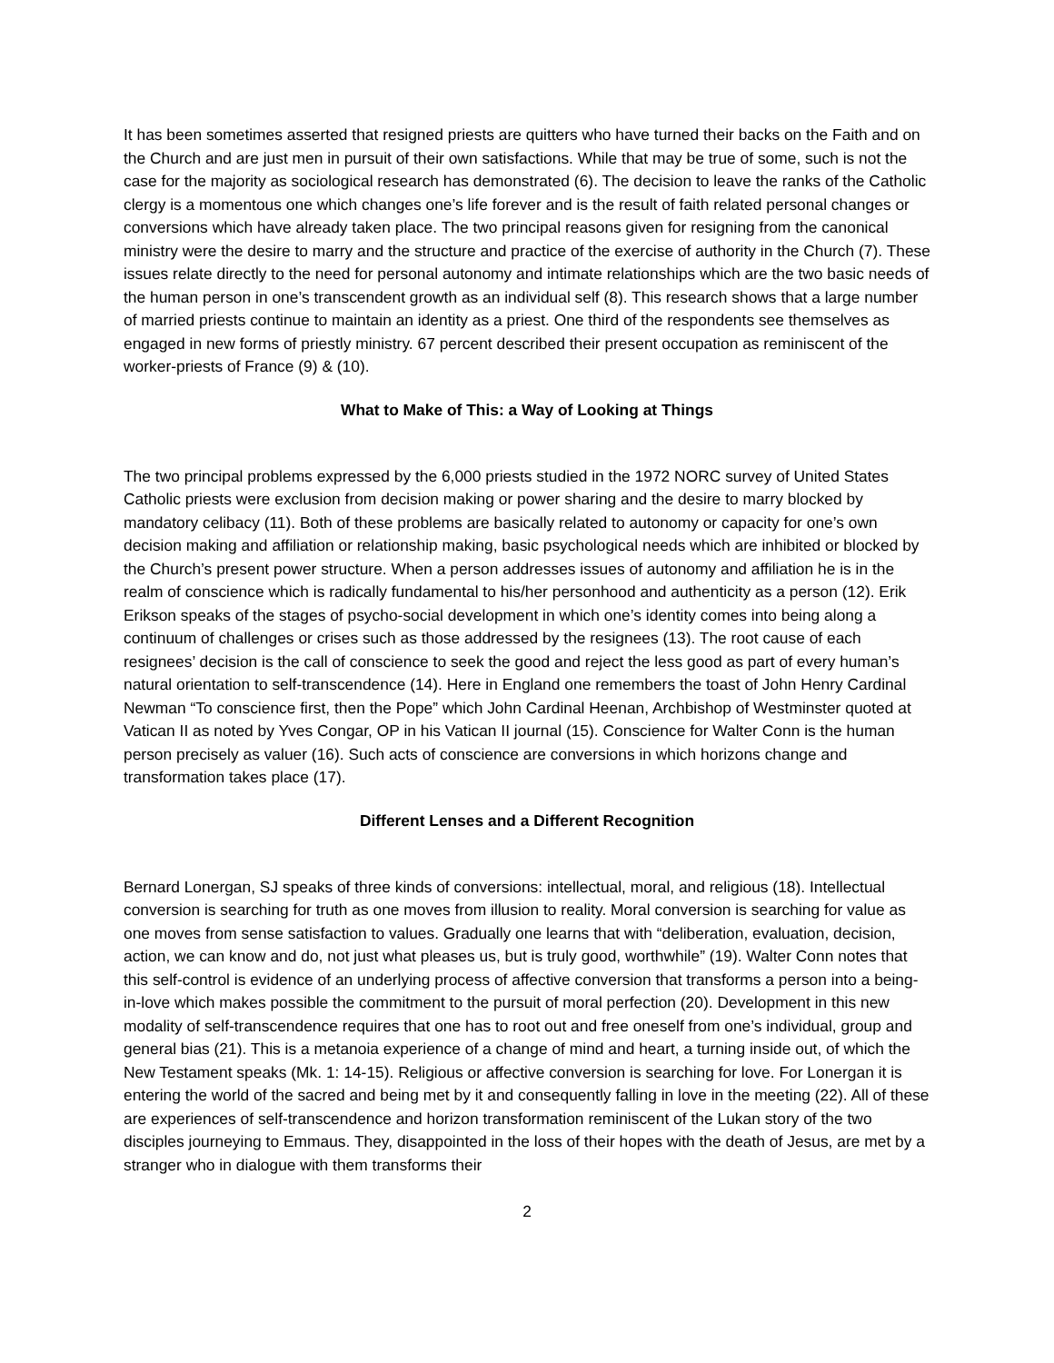It has been sometimes asserted that resigned priests are quitters who have turned their backs on the Faith and on the Church and are just men in pursuit of their own satisfactions. While that may be true of some, such is not the case for the majority as sociological research has demonstrated (6). The decision to leave the ranks of the Catholic clergy is a momentous one which changes one’s life forever and is the result of faith related personal changes or conversions which have already taken place. The two principal reasons given for resigning from the canonical ministry were the desire to marry and the structure and practice of the exercise of authority in the Church (7). These issues relate directly to the need for personal autonomy and intimate relationships which are the two basic needs of the human person in one’s transcendent growth as an individual self (8). This research shows that a large number of married priests continue to maintain an identity as a priest. One third of the respondents see themselves as engaged in new forms of priestly ministry. 67 percent described their present occupation as reminiscent of the worker-priests of France (9) & (10).
What to Make of This: a Way of Looking at Things
The two principal problems expressed by the 6,000 priests studied in the 1972 NORC survey of United States Catholic priests were exclusion from decision making or power sharing and the desire to marry blocked by mandatory celibacy (11). Both of these problems are basically related to autonomy or capacity for one’s own decision making and affiliation or relationship making, basic psychological needs which are inhibited or blocked by the Church’s present power structure. When a person addresses issues of autonomy and affiliation he is in the realm of conscience which is radically fundamental to his/her personhood and authenticity as a person (12). Erik Erikson speaks of the stages of psycho-social development in which one’s identity comes into being along a continuum of challenges or crises such as those addressed by the resignees (13). The root cause of each resignees’ decision is the call of conscience to seek the good and reject the less good as part of every human’s natural orientation to self-transcendence (14). Here in England one remembers the toast of John Henry Cardinal Newman “To conscience first, then the Pope” which John Cardinal Heenan, Archbishop of Westminster quoted at Vatican II as noted by Yves Congar, OP in his Vatican II journal (15). Conscience for Walter Conn is the human person precisely as valuer (16). Such acts of conscience are conversions in which horizons change and transformation takes place (17).
Different Lenses and a Different Recognition
Bernard Lonergan, SJ speaks of three kinds of conversions: intellectual, moral, and religious (18). Intellectual conversion is searching for truth as one moves from illusion to reality. Moral conversion is searching for value as one moves from sense satisfaction to values. Gradually one learns that with “deliberation, evaluation, decision, action, we can know and do, not just what pleases us, but is truly good, worthwhile” (19). Walter Conn notes that this self-control is evidence of an underlying process of affective conversion that transforms a person into a being-in-love which makes possible the commitment to the pursuit of moral perfection (20). Development in this new modality of self-transcendence requires that one has to root out and free oneself from one’s individual, group and general bias (21). This is a metanoia experience of a change of mind and heart, a turning inside out, of which the New Testament speaks (Mk. 1: 14-15). Religious or affective conversion is searching for love. For Lonergan it is entering the world of the sacred and being met by it and consequently falling in love in the meeting (22). All of these are experiences of self-transcendence and horizon transformation reminiscent of the Lukan story of the two disciples journeying to Emmaus. They, disappointed in the loss of their hopes with the death of Jesus, are met by a stranger who in dialogue with them transforms their
2